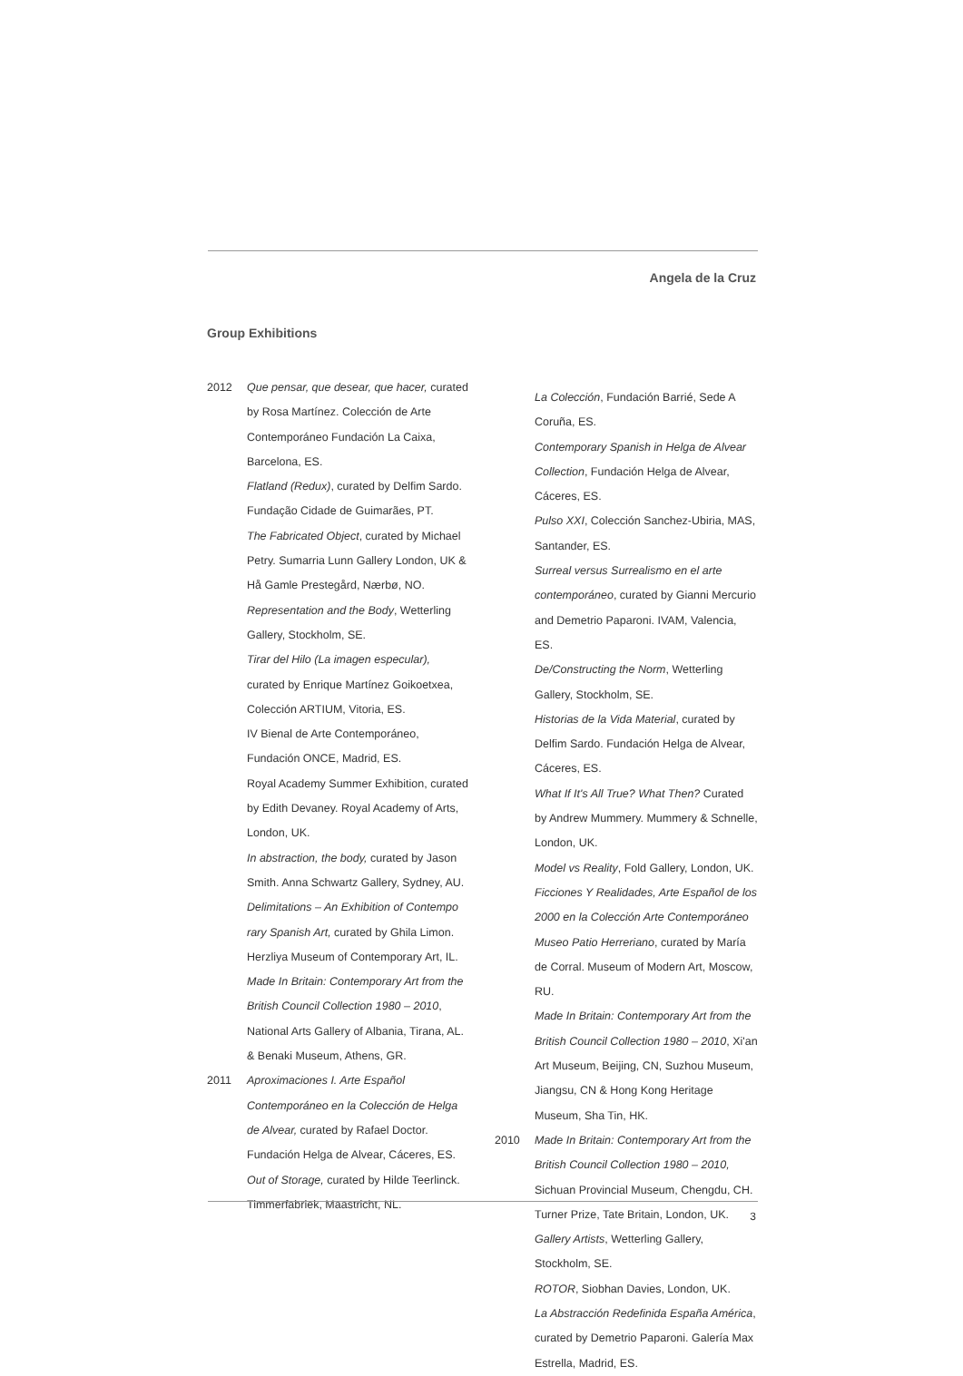Angela de la Cruz
Group Exhibitions
2012 Que pensar, que desear, que hacer, curated by Rosa Martínez. Colección de Arte Contemporáneo Fundación La Caixa, Barcelona, ES.
Flatland (Redux), curated by Delfim Sardo. Fundação Cidade de Guimarães, PT.
The Fabricated Object, curated by Michael Petry. Sumarria Lunn Gallery London, UK & Hå Gamle Prestegård, Nærbø, NO.
Representation and the Body, Wetterling Gallery, Stockholm, SE.
Tirar del Hilo (La imagen especular), curated by Enrique Martínez Goikoetxea, Colección ARTIUM, Vitoria, ES.
IV Bienal de Arte Contemporáneo, Fundación ONCE, Madrid, ES.
Royal Academy Summer Exhibition, curated by Edith Devaney. Royal Academy of Arts, London, UK.
In abstraction, the body, curated by Jason Smith. Anna Schwartz Gallery, Sydney, AU.
Delimitations – An Exhibition of Contempo rary Spanish Art, curated by Ghila Limon. Herzliya Museum of Contemporary Art, IL.
Made In Britain: Contemporary Art from the British Council Collection 1980 – 2010, National Arts Gallery of Albania, Tirana, AL. & Benaki Museum, Athens, GR.
2011 Aproximaciones I. Arte Español Contemporáneo en la Colección de Helga de Alvear, curated by Rafael Doctor. Fundación Helga de Alvear, Cáceres, ES.
Out of Storage, curated by Hilde Teerlinck. Timmerfabriek, Maastricht, NL.
La Colección, Fundación Barrié, Sede A Coruña, ES.
Contemporary Spanish in Helga de Alvear Collection, Fundación Helga de Alvear, Cáceres, ES.
Pulso XXI, Colección Sanchez-Ubiria, MAS, Santander, ES.
Surreal versus Surrealismo en el arte contemporáneo, curated by Gianni Mercurio and Demetrio Paparoni. IVAM, Valencia, ES.
De/Constructing the Norm, Wetterling Gallery, Stockholm, SE.
Historias de la Vida Material, curated by Delfim Sardo. Fundación Helga de Alvear, Cáceres, ES.
What If It's All True? What Then? Curated by Andrew Mummery. Mummery & Schnelle, London, UK.
Model vs Reality, Fold Gallery, London, UK.
Ficciones Y Realidades, Arte Español de los 2000 en la Colección Arte Contemporáneo Museo Patio Herreriano, curated by María de Corral. Museum of Modern Art, Moscow, RU.
Made In Britain: Contemporary Art from the British Council Collection 1980 – 2010, Xi'an Art Museum, Beijing, CN, Suzhou Museum, Jiangsu, CN & Hong Kong Heritage Museum, Sha Tin, HK.
2010 Made In Britain: Contemporary Art from the British Council Collection 1980 – 2010, Sichuan Provincial Museum, Chengdu, CH.
Turner Prize, Tate Britain, London, UK.
Gallery Artists, Wetterling Gallery, Stockholm, SE.
ROTOR, Siobhan Davies, London, UK.
La Abstracción Redefinida España América, curated by Demetrio Paparoni. Galería Max Estrella, Madrid, ES.
3